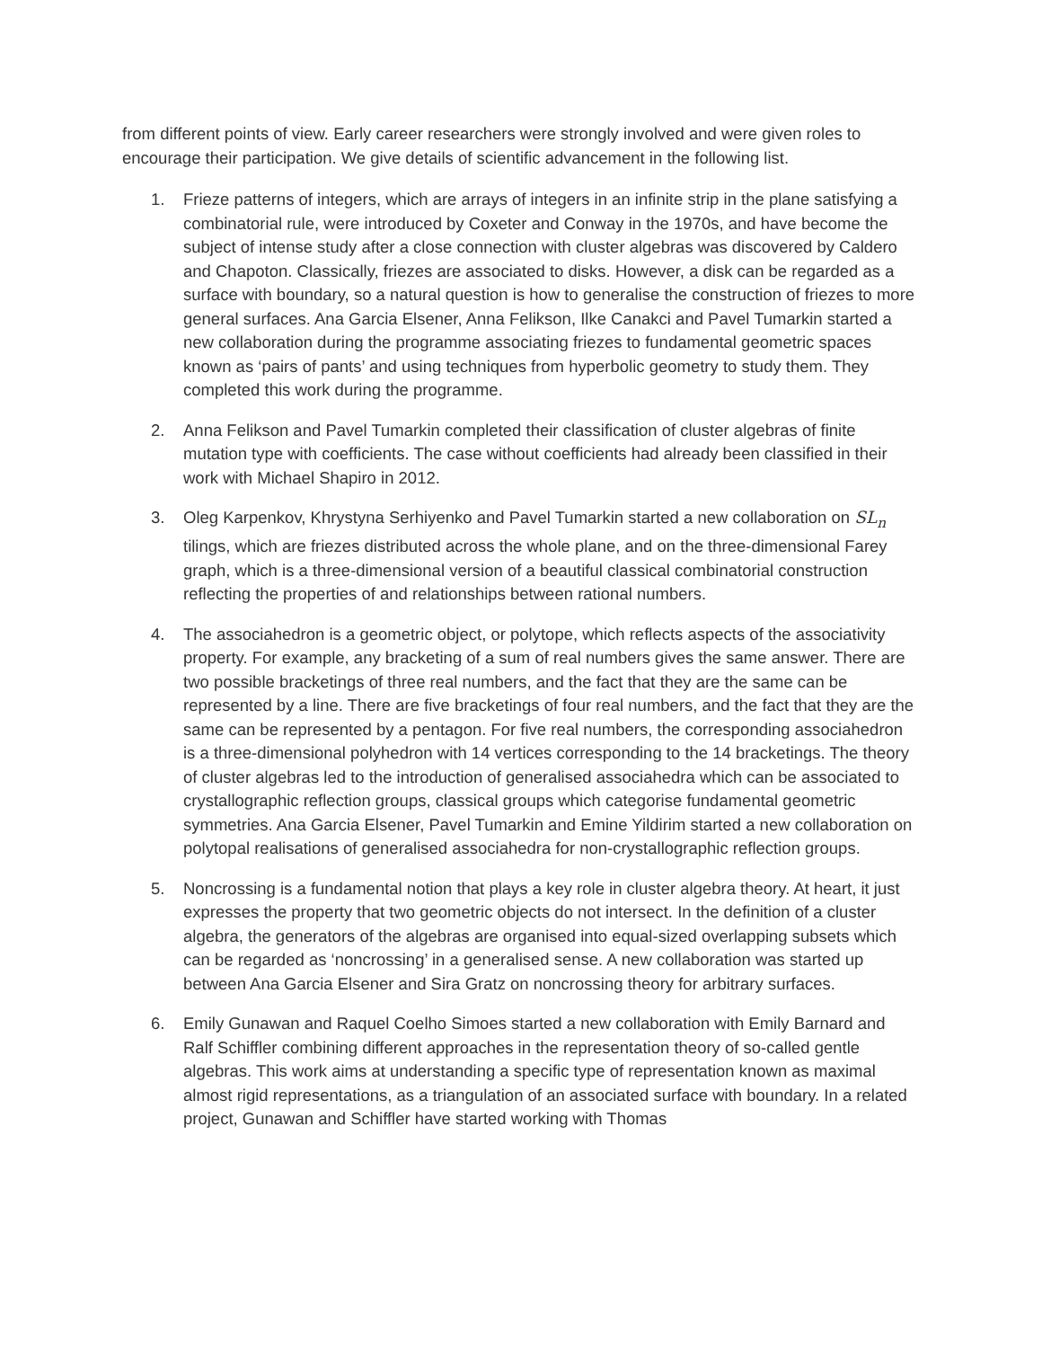from different points of view. Early career researchers were strongly involved and were given roles to encourage their participation. We give details of scientific advancement in the following list.
1. Frieze patterns of integers, which are arrays of integers in an infinite strip in the plane satisfying a combinatorial rule, were introduced by Coxeter and Conway in the 1970s, and have become the subject of intense study after a close connection with cluster algebras was discovered by Caldero and Chapoton. Classically, friezes are associated to disks. However, a disk can be regarded as a surface with boundary, so a natural question is how to generalise the construction of friezes to more general surfaces. Ana Garcia Elsener, Anna Felikson, Ilke Canakci and Pavel Tumarkin started a new collaboration during the programme associating friezes to fundamental geometric spaces known as ‘pairs of pants’ and using techniques from hyperbolic geometry to study them. They completed this work during the programme.
2. Anna Felikson and Pavel Tumarkin completed their classification of cluster algebras of finite mutation type with coefficients. The case without coefficients had already been classified in their work with Michael Shapiro in 2012.
3. Oleg Karpenkov, Khrystyna Serhiyenko and Pavel Tumarkin started a new collaboration on SL<sub>n</sub> tilings, which are friezes distributed across the whole plane, and on the three-dimensional Farey graph, which is a three-dimensional version of a beautiful classical combinatorial construction reflecting the properties of and relationships between rational numbers.
4. The associahedron is a geometric object, or polytope, which reflects aspects of the associativity property. For example, any bracketing of a sum of real numbers gives the same answer. There are two possible bracketings of three real numbers, and the fact that they are the same can be represented by a line. There are five bracketings of four real numbers, and the fact that they are the same can be represented by a pentagon. For five real numbers, the corresponding associahedron is a three-dimensional polyhedron with 14 vertices corresponding to the 14 bracketings. The theory of cluster algebras led to the introduction of generalised associahedra which can be associated to crystallographic reflection groups, classical groups which categorise fundamental geometric symmetries. Ana Garcia Elsener, Pavel Tumarkin and Emine Yildirim started a new collaboration on polytopal realisations of generalised associahedra for non-crystallographic reflection groups.
5. Noncrossing is a fundamental notion that plays a key role in cluster algebra theory. At heart, it just expresses the property that two geometric objects do not intersect. In the definition of a cluster algebra, the generators of the algebras are organised into equal-sized overlapping subsets which can be regarded as ‘noncrossing’ in a generalised sense. A new collaboration was started up between Ana Garcia Elsener and Sira Gratz on noncrossing theory for arbitrary surfaces.
6. Emily Gunawan and Raquel Coelho Simoes started a new collaboration with Emily Barnard and Ralf Schiffler combining different approaches in the representation theory of so-called gentle algebras. This work aims at understanding a specific type of representation known as maximal almost rigid representations, as a triangulation of an associated surface with boundary. In a related project, Gunawan and Schiffler have started working with Thomas